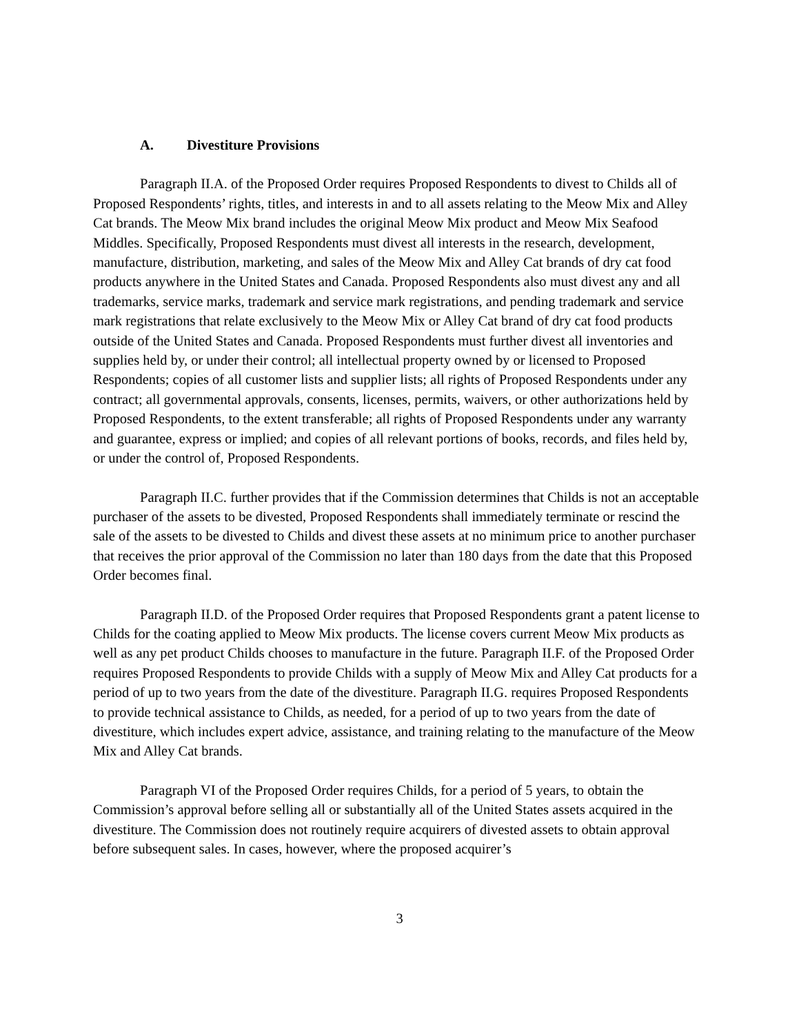A. Divestiture Provisions
Paragraph II.A. of the Proposed Order requires Proposed Respondents to divest to Childs all of Proposed Respondents’ rights, titles, and interests in and to all assets relating to the Meow Mix and Alley Cat brands. The Meow Mix brand includes the original Meow Mix product and Meow Mix Seafood Middles. Specifically, Proposed Respondents must divest all interests in the research, development, manufacture, distribution, marketing, and sales of the Meow Mix and Alley Cat brands of dry cat food products anywhere in the United States and Canada. Proposed Respondents also must divest any and all trademarks, service marks, trademark and service mark registrations, and pending trademark and service mark registrations that relate exclusively to the Meow Mix or Alley Cat brand of dry cat food products outside of the United States and Canada. Proposed Respondents must further divest all inventories and supplies held by, or under their control; all intellectual property owned by or licensed to Proposed Respondents; copies of all customer lists and supplier lists; all rights of Proposed Respondents under any contract; all governmental approvals, consents, licenses, permits, waivers, or other authorizations held by Proposed Respondents, to the extent transferable; all rights of Proposed Respondents under any warranty and guarantee, express or implied; and copies of all relevant portions of books, records, and files held by, or under the control of, Proposed Respondents.
Paragraph II.C. further provides that if the Commission determines that Childs is not an acceptable purchaser of the assets to be divested, Proposed Respondents shall immediately terminate or rescind the sale of the assets to be divested to Childs and divest these assets at no minimum price to another purchaser that receives the prior approval of the Commission no later than 180 days from the date that this Proposed Order becomes final.
Paragraph II.D. of the Proposed Order requires that Proposed Respondents grant a patent license to Childs for the coating applied to Meow Mix products. The license covers current Meow Mix products as well as any pet product Childs chooses to manufacture in the future. Paragraph II.F. of the Proposed Order requires Proposed Respondents to provide Childs with a supply of Meow Mix and Alley Cat products for a period of up to two years from the date of the divestiture. Paragraph II.G. requires Proposed Respondents to provide technical assistance to Childs, as needed, for a period of up to two years from the date of divestiture, which includes expert advice, assistance, and training relating to the manufacture of the Meow Mix and Alley Cat brands.
Paragraph VI of the Proposed Order requires Childs, for a period of 5 years, to obtain the Commission’s approval before selling all or substantially all of the United States assets acquired in the divestiture. The Commission does not routinely require acquirers of divested assets to obtain approval before subsequent sales. In cases, however, where the proposed acquirer’s
3